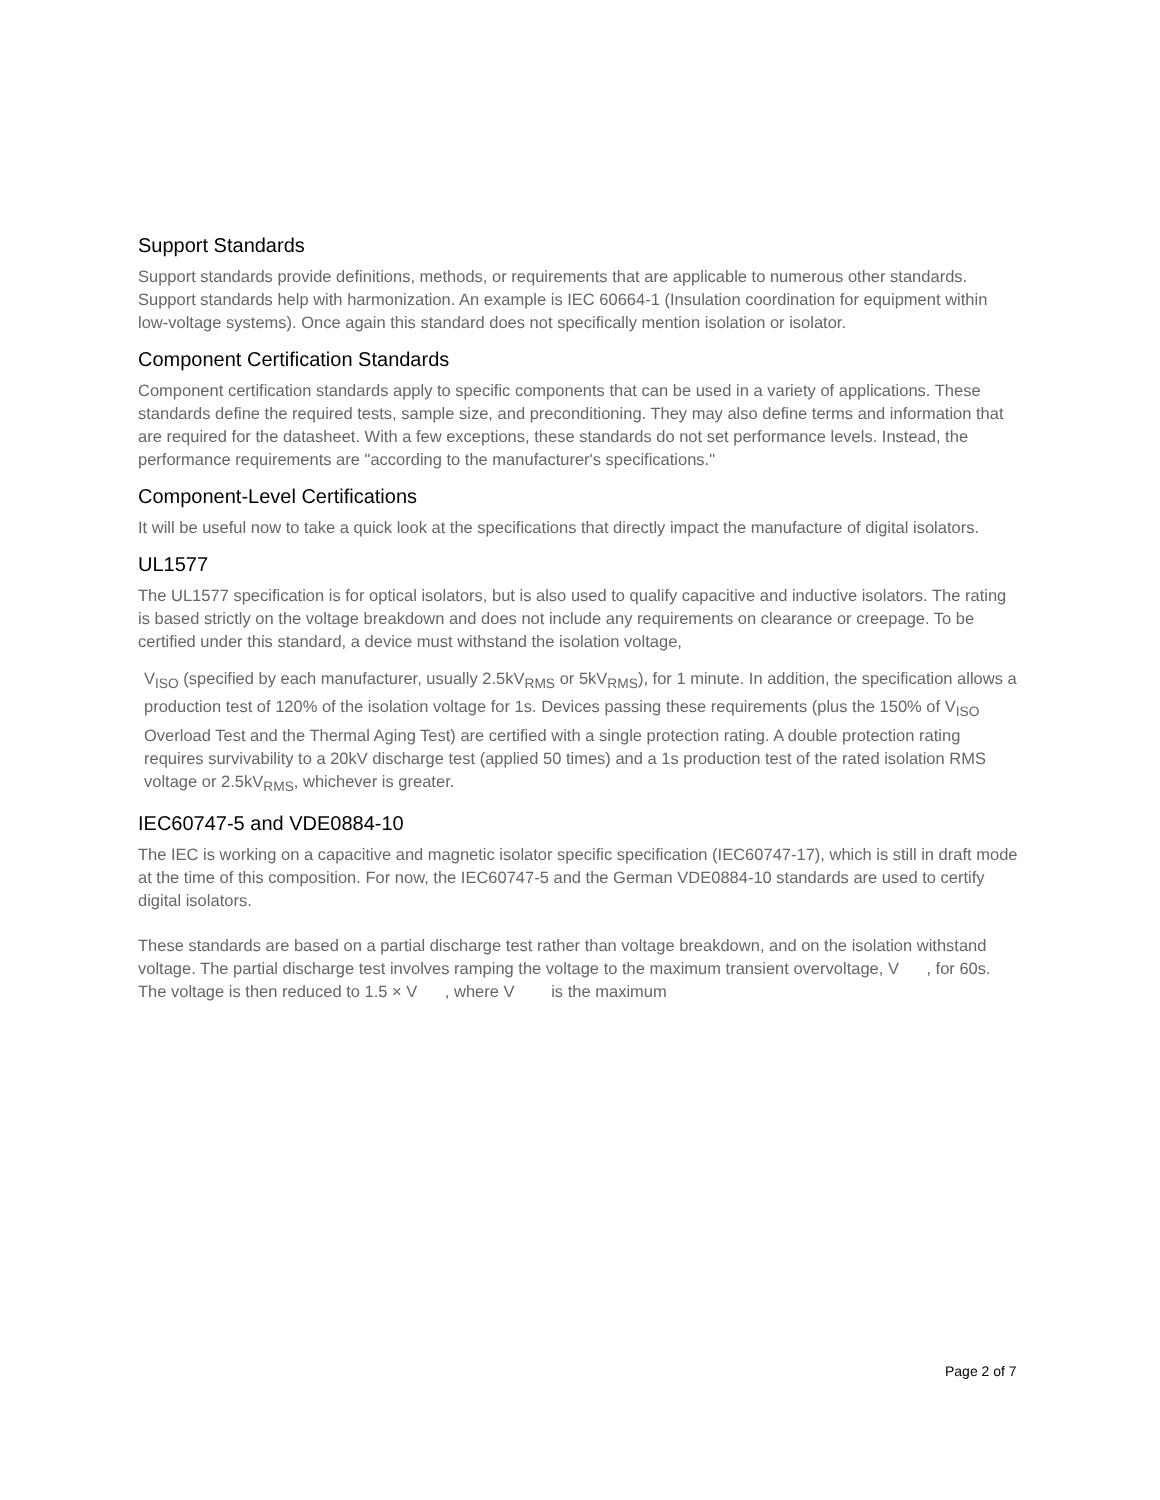Support Standards
Support standards provide definitions, methods, or requirements that are applicable to numerous other standards. Support standards help with harmonization. An example is IEC 60664-1 (Insulation coordination for equipment within low-voltage systems). Once again this standard does not specifically mention isolation or isolator.
Component Certification Standards
Component certification standards apply to specific components that can be used in a variety of applications. These standards define the required tests, sample size, and preconditioning. They may also define terms and information that are required for the datasheet. With a few exceptions, these standards do not set performance levels. Instead, the performance requirements are "according to the manufacturer's specifications."
Component-Level Certifications
It will be useful now to take a quick look at the specifications that directly impact the manufacture of digital isolators.
UL1577
The UL1577 specification is for optical isolators, but is also used to qualify capacitive and inductive isolators. The rating is based strictly on the voltage breakdown and does not include any requirements on clearance or creepage. To be certified under this standard, a device must withstand the isolation voltage,
V<sub>ISO</sub> (specified by each manufacturer, usually 2.5kV<sub>RMS</sub> or 5kV<sub>RMS</sub>), for 1 minute. In addition, the specification allows a production test of 120% of the isolation voltage for 1s. Devices passing these requirements (plus the 150% of V<sub>ISO</sub> Overload Test and the Thermal Aging Test) are certified with a single protection rating. A double protection rating requires survivability to a 20kV discharge test (applied 50 times) and a 1s production test of the rated isolation RMS voltage or 2.5kV<sub>RMS</sub>, whichever is greater.
IEC60747-5 and VDE0884-10
The IEC is working on a capacitive and magnetic isolator specific specification (IEC60747-17), which is still in draft mode at the time of this composition. For now, the IEC60747-5 and the German VDE0884-10 standards are used to certify digital isolators.
These standards are based on a partial discharge test rather than voltage breakdown, and on the isolation withstand voltage. The partial discharge test involves ramping the voltage to the maximum transient overvoltage, V , for 60s. The voltage is then reduced to 1.5 × V , where V is the maximum
Page 2 of 7